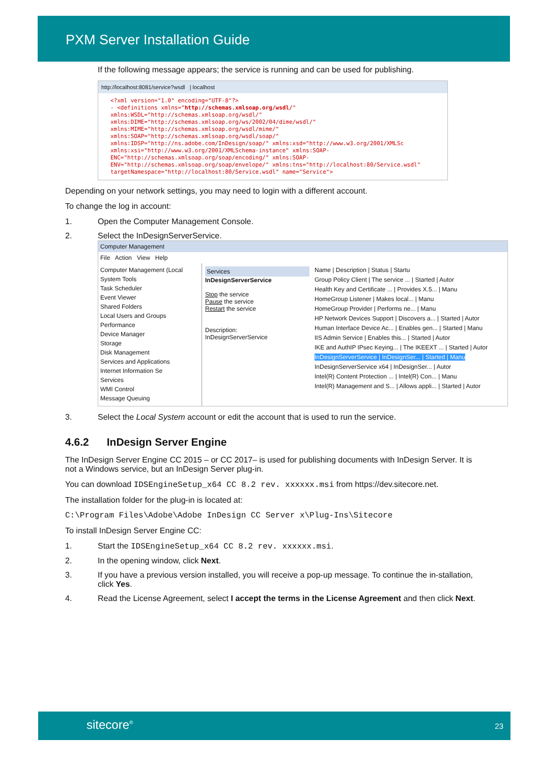PXM Server Installation Guide
If the following message appears; the service is running and can be used for publishing.
http://localhost:8081/service?wsdl | localhost
<?xml version="1.0" encoding="UTF-8"?>
- <definitions xmlns="http://schemas.xmlsoap.org/wsdl/"
xmlns:WSDL="http://schemas.xmlsoap.org/wsdl/"
xmlns:DIME="http://schemas.xmlsoap.org/ws/2002/04/dime/wsdl/"
xmlns:MIME="http://schemas.xmlsoap.org/wsdl/mime/"
xmlns:SOAP="http://schemas.xmlsoap.org/wsdl/soap/"
xmlns:IDSP="http://ns.adobe.com/InDesign/soap/" xmlns:xsd="http://www.w3.org/2001/XMLSc
xmlns:xsi="http://www.w3.org/2001/XMLSchema-instance" xmlns:SOAP-
ENC="http://schemas.xmlsoap.org/soap/encoding/" xmlns:SOAP-
ENV="http://schemas.xmlsoap.org/soap/envelope/" xmlns:tns="http://localhost:80/Service.wsdl"
targetNamespace="http://localhost:80/Service.wsdl" name="Service">
Depending on your network settings, you may need to login with a different account.
To change the log in account:
1. Open the Computer Management Console.
2. Select the InDesignServerService.
Computer Management
File Action View Help
Computer Management (Local
System Tools
Task Scheduler
Event Viewer
Shared Folders
Local Users and Groups
Performance
Device Manager
Storage
Disk Management
Services and Applications
Internet Information Se
Services
WMI Control
Message Queuing
Services
InDesignServerService
Stop the service
Pause the service
Restart the service
Description:
InDesignServerService
Name | Description | Status | Startu
Group Policy Client | The service ... | Started | Autor
Health Key and Certificate ... | Provides X.5... | Manu
HomeGroup Listener | Makes local... | Manu
HomeGroup Provider | Performs ne... | Manu
HP Network Devices Support | Discovers a... | Started | Autor
Human Interface Device Ac... | Enables gen... | Started | Manu
IIS Admin Service | Enables this... | Started | Autor
IKE and AuthIP IPsec Keying... | The IKEEXT ... | Started | Autor
InDesignServerService | InDesignSer... | Started | Manu
InDesignServerService x64 | InDesignSer... | Autor
Intel(R) Content Protection ... | Intel(R) Con... | Manu
Intel(R) Management and S... | Allows appli... | Started | Autor
3. Select the Local System account or edit the account that is used to run the service.
4.6.2 InDesign Server Engine
The InDesign Server Engine CC 2015 – or CC 2017– is used for publishing documents with InDesign Server. It is not a Windows service, but an InDesign Server plug-in.
You can download IDSEngineSetup_x64 CC 8.2 rev. xxxxxx.msi from https://dev.sitecore.net.
The installation folder for the plug-in is located at:
C:\Program Files\Adobe\Adobe InDesign CC Server x\Plug-Ins\Sitecore
To install InDesign Server Engine CC:
1. Start the IDSEngineSetup_x64 CC 8.2 rev. xxxxxx.msi.
2. In the opening window, click Next.
3. If you have a previous version installed, you will receive a pop-up message. To continue the in-stallation, click Yes.
4. Read the License Agreement, select I accept the terms in the License Agreement and then click Next.
sitecore<sup>®</sup> 23